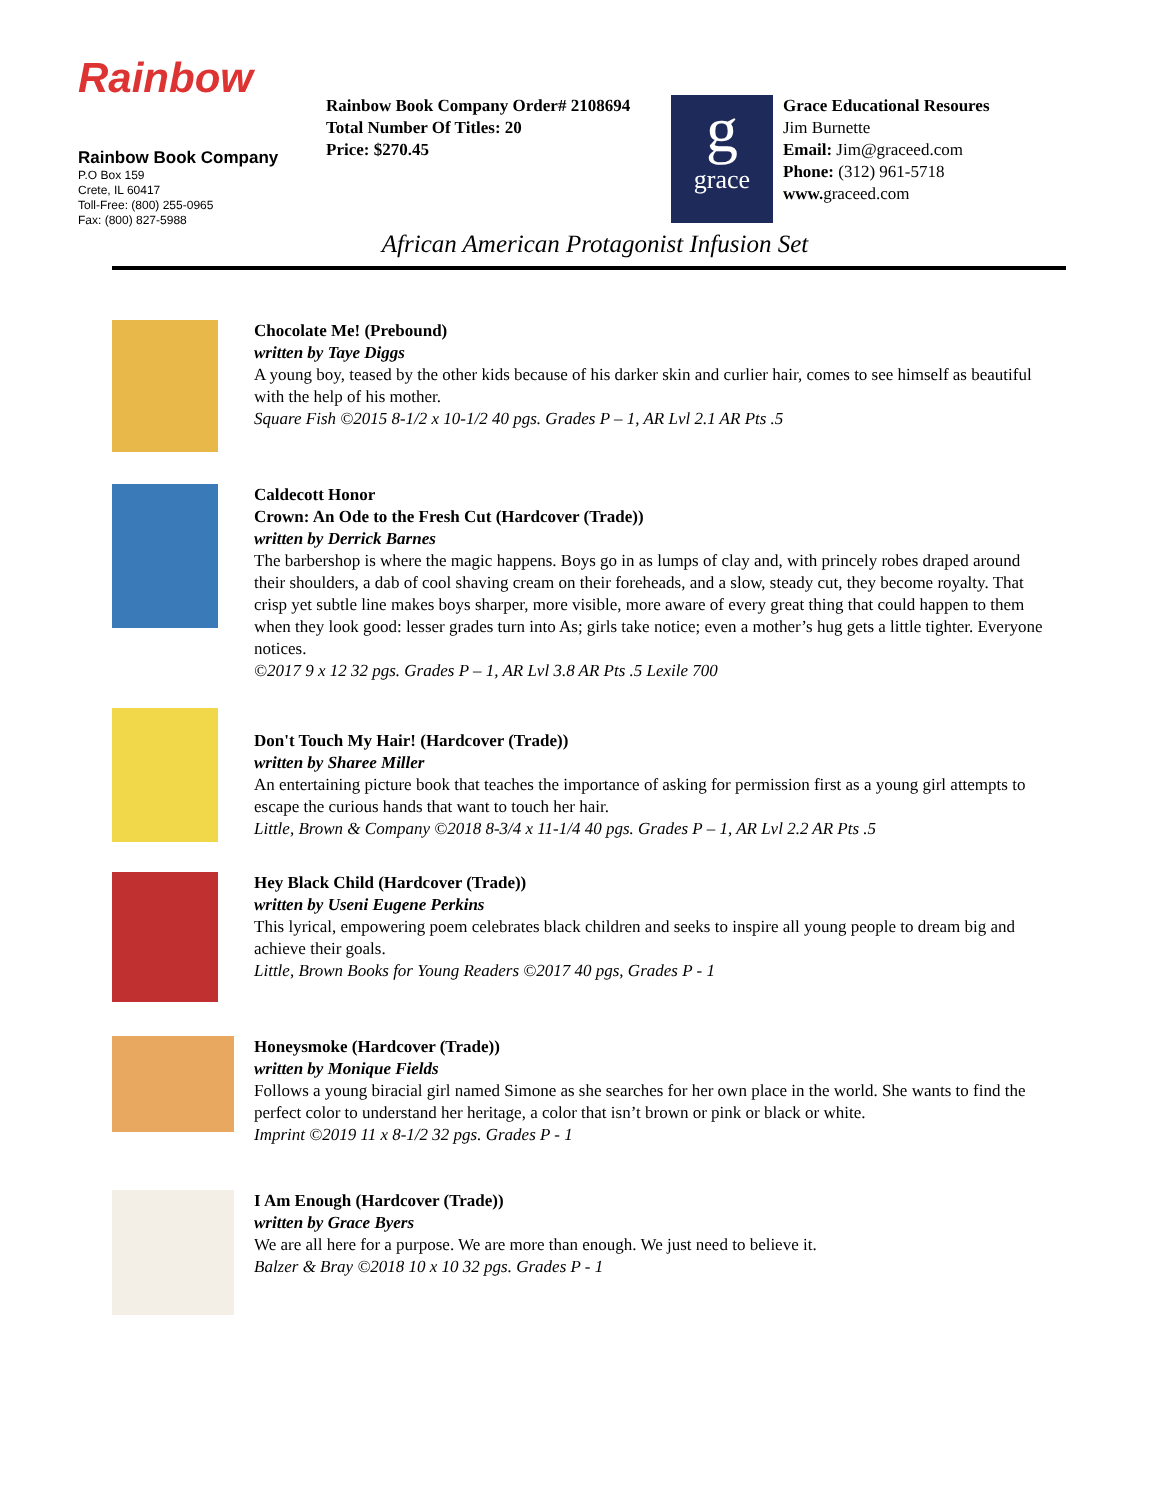Rainbow
Rainbow Book Company
P.O Box 159
Crete, IL 60417
Toll-Free: (800) 255-0965
Fax: (800) 827-5988
Rainbow Book Company Order# 2108694
Total Number Of Titles: 20
Price: $270.45
ggrace
Grace Educational Resoures
Jim Burnette
Email: Jim@graceed.com
Phone: (312) 961-5718
www. graceed.com
African American Protagonist Infusion Set
Chocolate Me! (Prebound)
written by Taye Diggs
A young boy, teased by the other kids because of his darker skin and curlier hair, comes to see himself as beautiful with the help of his mother.
Square Fish ©2015 8-1/2 x 10-1/2 40 pgs. Grades P – 1, AR Lvl 2.1 AR Pts .5
Caldecott Honor
Crown: An Ode to the Fresh Cut (Hardcover (Trade))
written by Derrick Barnes
The barbershop is where the magic happens. Boys go in as lumps of clay and, with princely robes draped around their shoulders, a dab of cool shaving cream on their foreheads, and a slow, steady cut, they become royalty. That crisp yet subtle line makes boys sharper, more visible, more aware of every great thing that could happen to them when they look good: lesser grades turn into As; girls take notice; even a mother’s hug gets a little tighter. Everyone notices.
©2017 9 x 12 32 pgs. Grades P – 1, AR Lvl 3.8 AR Pts .5 Lexile 700
Don't Touch My Hair! (Hardcover (Trade))
written by Sharee Miller
An entertaining picture book that teaches the importance of asking for permission first as a young girl attempts to escape the curious hands that want to touch her hair.
Little, Brown & Company ©2018 8-3/4 x 11-1/4 40 pgs. Grades P – 1, AR Lvl 2.2 AR Pts .5
Hey Black Child (Hardcover (Trade))
written by Useni Eugene Perkins
This lyrical, empowering poem celebrates black children and seeks to inspire all young people to dream big and achieve their goals.
Little, Brown Books for Young Readers ©2017 40 pgs, Grades P - 1
Honeysmoke (Hardcover (Trade))
written by Monique Fields
Follows a young biracial girl named Simone as she searches for her own place in the world. She wants to find the perfect color to understand her heritage, a color that isn’t brown or pink or black or white.
Imprint ©2019 11 x 8-1/2 32 pgs. Grades P - 1
I Am Enough (Hardcover (Trade))
written by Grace Byers
We are all here for a purpose. We are more than enough. We just need to believe it.
Balzer & Bray ©2018 10 x 10 32 pgs. Grades P - 1